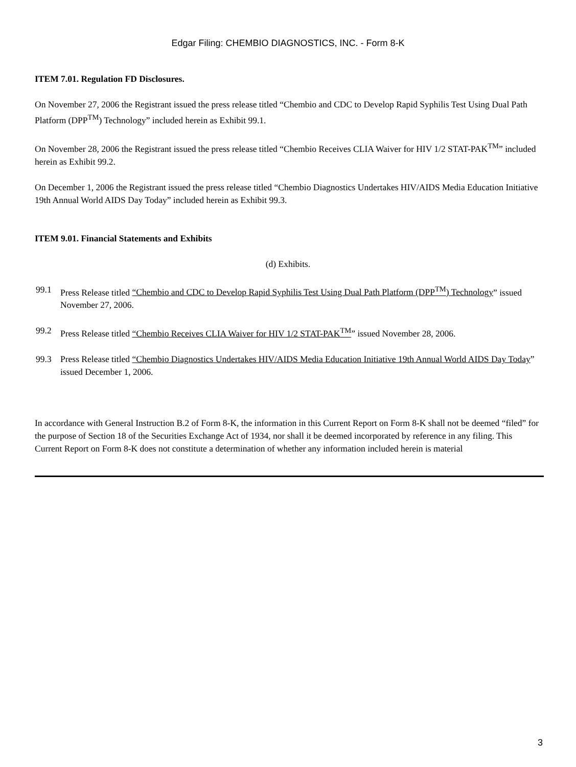Edgar Filing: CHEMBIO DIAGNOSTICS, INC. - Form 8-K
ITEM 7.01. Regulation FD Disclosures.
On November 27, 2006 the Registrant issued the press release titled “Chembio and CDC to Develop Rapid Syphilis Test Using Dual Path Platform (DPP<sup>TM</sup>) Technology” included herein as Exhibit 99.1.
On November 28, 2006 the Registrant issued the press release titled “Chembio Receives CLIA Waiver for HIV 1/2 STAT-PAK<sup>TM</sup>” included herein as Exhibit 99.2.
On December 1, 2006 the Registrant issued the press release titled “Chembio Diagnostics Undertakes HIV/AIDS Media Education Initiative 19th Annual World AIDS Day Today” included herein as Exhibit 99.3.
ITEM 9.01. Financial Statements and Exhibits
(d) Exhibits.
99.1 Press Release titled “Chembio and CDC to Develop Rapid Syphilis Test Using Dual Path Platform (DPP<sup>TM</sup>) Technology” issued November 27, 2006.
99.2 Press Release titled “Chembio Receives CLIA Waiver for HIV 1/2 STAT-PAK<sup>TM</sup>” issued November 28, 2006.
99.3 Press Release titled “Chembio Diagnostics Undertakes HIV/AIDS Media Education Initiative 19th Annual World AIDS Day Today” issued December 1, 2006.
In accordance with General Instruction B.2 of Form 8-K, the information in this Current Report on Form 8-K shall not be deemed “filed” for the purpose of Section 18 of the Securities Exchange Act of 1934, nor shall it be deemed incorporated by reference in any filing. This Current Report on Form 8-K does not constitute a determination of whether any information included herein is material
3